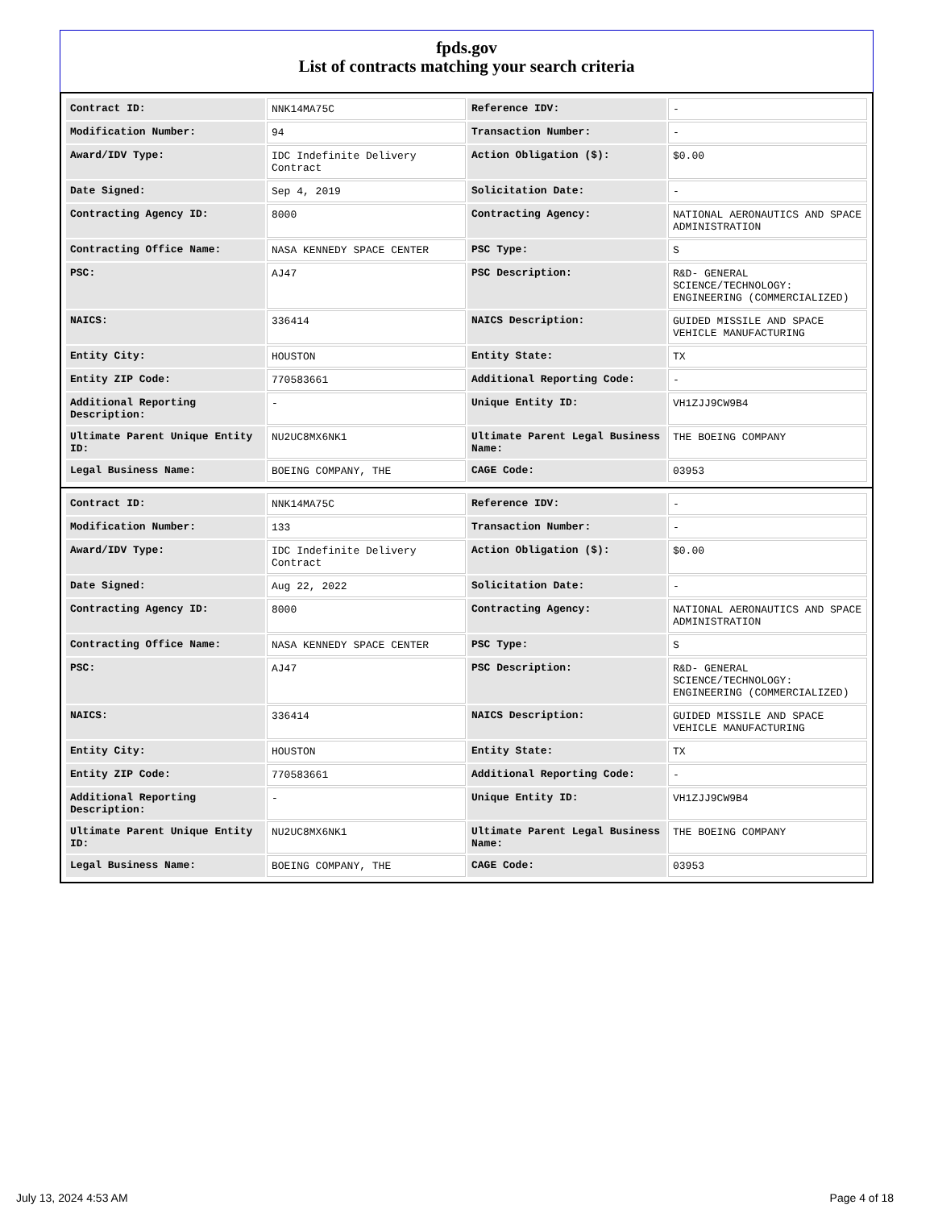fpds.gov
List of contracts matching your search criteria
| Contract ID: | NNK14MA75C | Reference IDV: | - |
| Modification Number: | 94 | Transaction Number: | - |
| Award/IDV Type: | IDC Indefinite Delivery Contract | Action Obligation ($): | $0.00 |
| Date Signed: | Sep 4, 2019 | Solicitation Date: | - |
| Contracting Agency ID: | 8000 | Contracting Agency: | NATIONAL AERONAUTICS AND SPACE ADMINISTRATION |
| Contracting Office Name: | NASA KENNEDY SPACE CENTER | PSC Type: | S |
| PSC: | AJ47 | PSC Description: | R&D- GENERAL SCIENCE/TECHNOLOGY: ENGINEERING (COMMERCIALIZED) |
| NAICS: | 336414 | NAICS Description: | GUIDED MISSILE AND SPACE VEHICLE MANUFACTURING |
| Entity City: | HOUSTON | Entity State: | TX |
| Entity ZIP Code: | 770583661 | Additional Reporting Code: | - |
| Additional Reporting Description: | - | Unique Entity ID: | VH1ZJJ9CW9B4 |
| Ultimate Parent Unique Entity ID: | NU2UC8MX6NK1 | Ultimate Parent Legal Business Name: | THE BOEING COMPANY |
| Legal Business Name: | BOEING COMPANY, THE | CAGE Code: | 03953 |
| Contract ID: | NNK14MA75C | Reference IDV: | - |
| Modification Number: | 133 | Transaction Number: | - |
| Award/IDV Type: | IDC Indefinite Delivery Contract | Action Obligation ($): | $0.00 |
| Date Signed: | Aug 22, 2022 | Solicitation Date: | - |
| Contracting Agency ID: | 8000 | Contracting Agency: | NATIONAL AERONAUTICS AND SPACE ADMINISTRATION |
| Contracting Office Name: | NASA KENNEDY SPACE CENTER | PSC Type: | S |
| PSC: | AJ47 | PSC Description: | R&D- GENERAL SCIENCE/TECHNOLOGY: ENGINEERING (COMMERCIALIZED) |
| NAICS: | 336414 | NAICS Description: | GUIDED MISSILE AND SPACE VEHICLE MANUFACTURING |
| Entity City: | HOUSTON | Entity State: | TX |
| Entity ZIP Code: | 770583661 | Additional Reporting Code: | - |
| Additional Reporting Description: | - | Unique Entity ID: | VH1ZJJ9CW9B4 |
| Ultimate Parent Unique Entity ID: | NU2UC8MX6NK1 | Ultimate Parent Legal Business Name: | THE BOEING COMPANY |
| Legal Business Name: | BOEING COMPANY, THE | CAGE Code: | 03953 |
July 13, 2024 4:53 AM Page 4 of 18